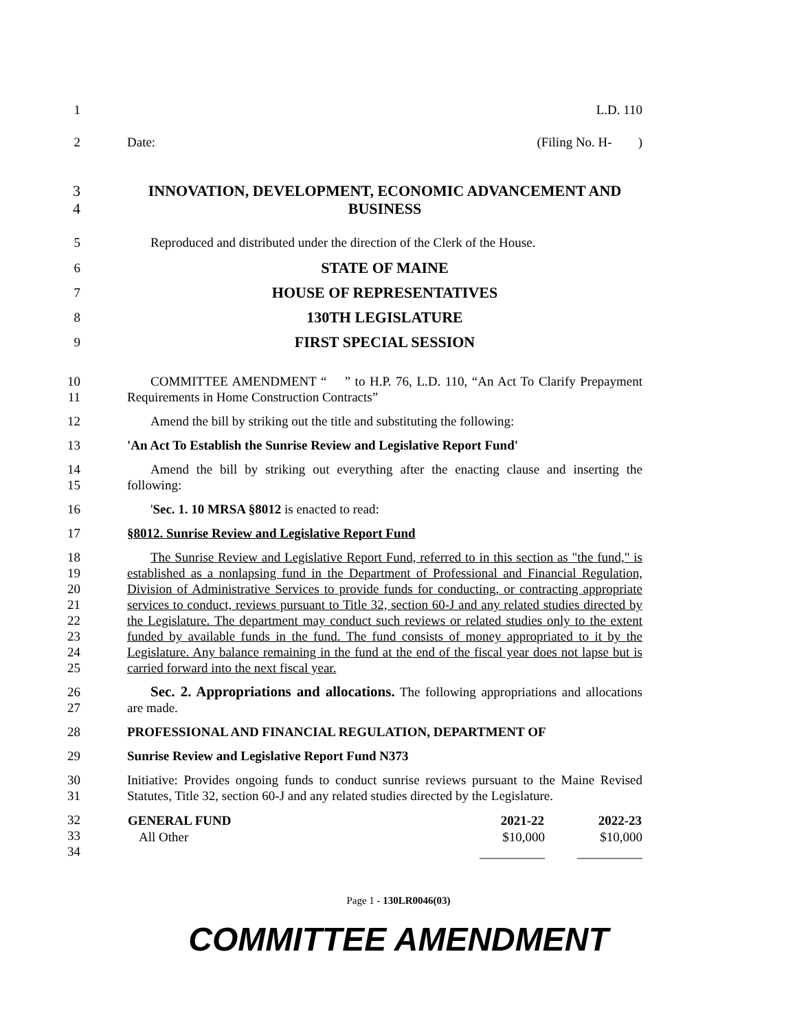1 L.D. 110
2 Date: (Filing No. H- )
3
4
INNOVATION, DEVELOPMENT, ECONOMIC ADVANCEMENT AND BUSINESS
5 Reproduced and distributed under the direction of the Clerk of the House.
6
STATE OF MAINE
7
HOUSE OF REPRESENTATIVES
8
130TH LEGISLATURE
9
FIRST SPECIAL SESSION
10
11
COMMITTEE AMENDMENT “ ” to H.P. 76, L.D. 110, “An Act To Clarify Prepayment Requirements in Home Construction Contracts”
12 Amend the bill by striking out the title and substituting the following:
13 'An Act To Establish the Sunrise Review and Legislative Report Fund'
14
15
Amend the bill by striking out everything after the enacting clause and inserting the following:
16 'Sec. 1. 10 MRSA §8012 is enacted to read:
17 §8012. Sunrise Review and Legislative Report Fund
18
19
20
21
22
23
24
25
The Sunrise Review and Legislative Report Fund, referred to in this section as "the fund," is established as a nonlapsing fund in the Department of Professional and Financial Regulation, Division of Administrative Services to provide funds for conducting, or contracting appropriate services to conduct, reviews pursuant to Title 32, section 60-J and any related studies directed by the Legislature. The department may conduct such reviews or related studies only to the extent funded by available funds in the fund. The fund consists of money appropriated to it by the Legislature. Any balance remaining in the fund at the end of the fiscal year does not lapse but is carried forward into the next fiscal year.
26
27
Sec. 2. Appropriations and allocations. The following appropriations and allocations are made.
28 PROFESSIONAL AND FINANCIAL REGULATION, DEPARTMENT OF
29 Sunrise Review and Legislative Report Fund N373
30
31
Initiative: Provides ongoing funds to conduct sunrise reviews pursuant to the Maine Revised Statutes, Title 32, section 60-J and any related studies directed by the Legislature.
32
33
34
| GENERAL FUND | 2021-22 | 2022-23 |
| --- | --- | --- |
| All Other | $10,000 | $10,000 |
| | __________ | __________ |
Page 1 - 130LR0046(03)
COMMITTEE AMENDMENT